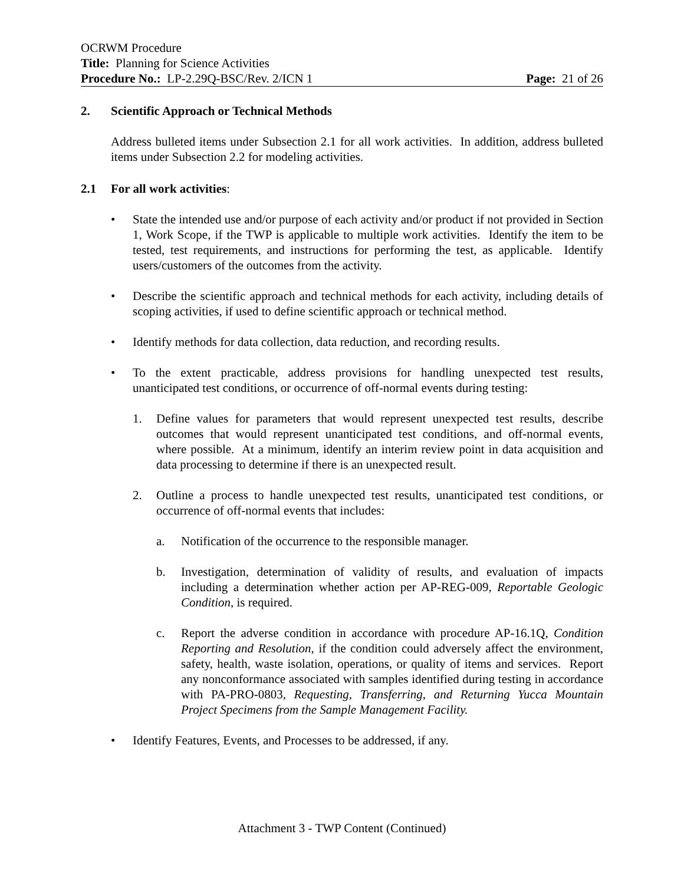OCRWM Procedure
Title: Planning for Science Activities
Procedure No.: LP-2.29Q-BSC/Rev. 2/ICN 1 Page: 21 of 26
2. Scientific Approach or Technical Methods
Address bulleted items under Subsection 2.1 for all work activities. In addition, address bulleted items under Subsection 2.2 for modeling activities.
2.1 For all work activities:
• State the intended use and/or purpose of each activity and/or product if not provided in Section 1, Work Scope, if the TWP is applicable to multiple work activities. Identify the item to be tested, test requirements, and instructions for performing the test, as applicable. Identify users/customers of the outcomes from the activity.
• Describe the scientific approach and technical methods for each activity, including details of scoping activities, if used to define scientific approach or technical method.
• Identify methods for data collection, data reduction, and recording results.
• To the extent practicable, address provisions for handling unexpected test results, unanticipated test conditions, or occurrence of off-normal events during testing:
1. Define values for parameters that would represent unexpected test results, describe outcomes that would represent unanticipated test conditions, and off-normal events, where possible. At a minimum, identify an interim review point in data acquisition and data processing to determine if there is an unexpected result.
2. Outline a process to handle unexpected test results, unanticipated test conditions, or occurrence of off-normal events that includes:
a. Notification of the occurrence to the responsible manager.
b. Investigation, determination of validity of results, and evaluation of impacts including a determination whether action per AP-REG-009, Reportable Geologic Condition, is required.
c. Report the adverse condition in accordance with procedure AP-16.1Q, Condition Reporting and Resolution, if the condition could adversely affect the environment, safety, health, waste isolation, operations, or quality of items and services. Report any nonconformance associated with samples identified during testing in accordance with PA-PRO-0803, Requesting, Transferring, and Returning Yucca Mountain Project Specimens from the Sample Management Facility.
• Identify Features, Events, and Processes to be addressed, if any.
Attachment 3 - TWP Content (Continued)